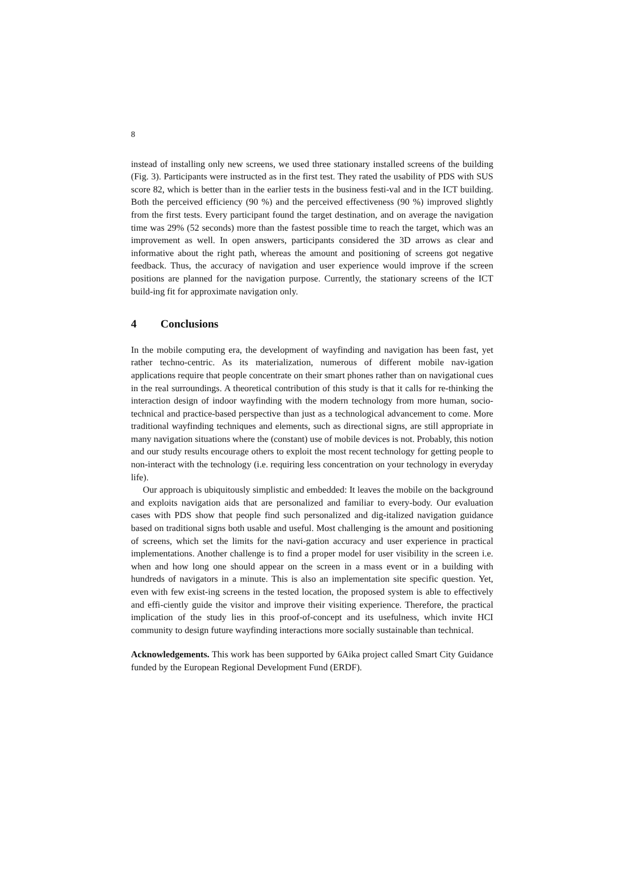8
instead of installing only new screens, we used three stationary installed screens of the building (Fig. 3). Participants were instructed as in the first test. They rated the usability of PDS with SUS score 82, which is better than in the earlier tests in the business festi-val and in the ICT building. Both the perceived efficiency (90 %) and the perceived effectiveness (90 %) improved slightly from the first tests. Every participant found the target destination, and on average the navigation time was 29% (52 seconds) more than the fastest possible time to reach the target, which was an improvement as well. In open answers, participants considered the 3D arrows as clear and informative about the right path, whereas the amount and positioning of screens got negative feedback. Thus, the accuracy of navigation and user experience would improve if the screen positions are planned for the navigation purpose. Currently, the stationary screens of the ICT build-ing fit for approximate navigation only.
4 Conclusions
In the mobile computing era, the development of wayfinding and navigation has been fast, yet rather techno-centric. As its materialization, numerous of different mobile nav-igation applications require that people concentrate on their smart phones rather than on navigational cues in the real surroundings. A theoretical contribution of this study is that it calls for re-thinking the interaction design of indoor wayfinding with the modern technology from more human, socio-technical and practice-based perspective than just as a technological advancement to come. More traditional wayfinding techniques and elements, such as directional signs, are still appropriate in many navigation situations where the (constant) use of mobile devices is not. Probably, this notion and our study results encourage others to exploit the most recent technology for getting people to non-interact with the technology (i.e. requiring less concentration on your technology in everyday life).
Our approach is ubiquitously simplistic and embedded: It leaves the mobile on the background and exploits navigation aids that are personalized and familiar to every-body. Our evaluation cases with PDS show that people find such personalized and dig-italized navigation guidance based on traditional signs both usable and useful. Most challenging is the amount and positioning of screens, which set the limits for the navi-gation accuracy and user experience in practical implementations. Another challenge is to find a proper model for user visibility in the screen i.e. when and how long one should appear on the screen in a mass event or in a building with hundreds of navigators in a minute. This is also an implementation site specific question. Yet, even with few exist-ing screens in the tested location, the proposed system is able to effectively and effi-ciently guide the visitor and improve their visiting experience. Therefore, the practical implication of the study lies in this proof-of-concept and its usefulness, which invite HCI community to design future wayfinding interactions more socially sustainable than technical.
Acknowledgements. This work has been supported by 6Aika project called Smart City Guidance funded by the European Regional Development Fund (ERDF).